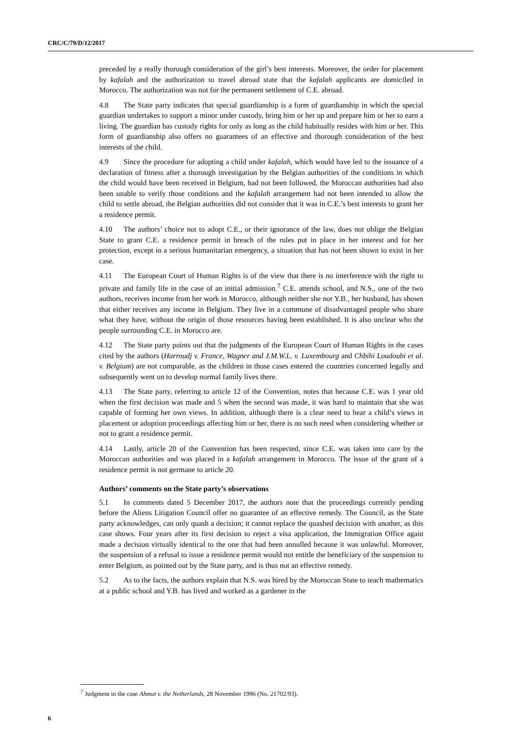CRC/C/79/D/12/2017
preceded by a really thorough consideration of the girl’s best interests. Moreover, the order for placement by kafalah and the authorization to travel abroad state that the kafalah applicants are domiciled in Morocco. The authorization was not for the permanent settlement of C.E. abroad.
4.8 The State party indicates that special guardianship is a form of guardianship in which the special guardian undertakes to support a minor under custody, bring him or her up and prepare him or her to earn a living. The guardian has custody rights for only as long as the child habitually resides with him or her. This form of guardianship also offers no guarantees of an effective and thorough consideration of the best interests of the child.
4.9 Since the procedure for adopting a child under kafalah, which would have led to the issuance of a declaration of fitness after a thorough investigation by the Belgian authorities of the conditions in which the child would have been received in Belgium, had not been followed, the Moroccan authorities had also been unable to verify those conditions and the kafalah arrangement had not been intended to allow the child to settle abroad, the Belgian authorities did not consider that it was in C.E.’s best interests to grant her a residence permit.
4.10 The authors’ choice not to adopt C.E., or their ignorance of the law, does not oblige the Belgian State to grant C.E. a residence permit in breach of the rules put in place in her interest and for her protection, except in a serious humanitarian emergency, a situation that has not been shown to exist in her case.
4.11 The European Court of Human Rights is of the view that there is no interference with the right to private and family life in the case of an initial admission.<sup>7</sup> C.E. attends school, and N.S., one of the two authors, receives income from her work in Morocco, although neither she nor Y.B., her husband, has shown that either receives any income in Belgium. They live in a commune of disadvantaged people who share what they have, without the origin of those resources having been established. It is also unclear who the people surrounding C.E. in Morocco are.
4.12 The State party points out that the judgments of the European Court of Human Rights in the cases cited by the authors (Harroudj v. France, Wagner and J.M.W.L. v. Luxembourg and Chbihi Loudoubi et al. v. Belgium) are not comparable, as the children in those cases entered the countries concerned legally and subsequently went on to develop normal family lives there.
4.13 The State party, referring to article 12 of the Convention, notes that because C.E. was 1 year old when the first decision was made and 5 when the second was made, it was hard to maintain that she was capable of forming her own views. In addition, although there is a clear need to hear a child’s views in placement or adoption proceedings affecting him or her, there is no such need when considering whether or not to grant a residence permit.
4.14 Lastly, article 20 of the Convention has been respected, since C.E. was taken into care by the Moroccan authorities and was placed in a kafalah arrangement in Morocco. The issue of the grant of a residence permit is not germane to article 20.
Authors’ comments on the State party’s observations
5.1 In comments dated 5 December 2017, the authors note that the proceedings currently pending before the Aliens Litigation Council offer no guarantee of an effective remedy. The Council, as the State party acknowledges, can only quash a decision; it cannot replace the quashed decision with another, as this case shows. Four years after its first decision to reject a visa application, the Immigration Office again made a decision virtually identical to the one that had been annulled because it was unlawful. Moreover, the suspension of a refusal to issue a residence permit would not entitle the beneficiary of the suspension to enter Belgium, as pointed out by the State party, and is thus not an effective remedy.
5.2 As to the facts, the authors explain that N.S. was hired by the Moroccan State to teach mathematics at a public school and Y.B. has lived and worked as a gardener in the
<sup>7</sup> Judgment in the case Ahmut v. the Netherlands, 28 November 1996 (No. 21702/93).
6